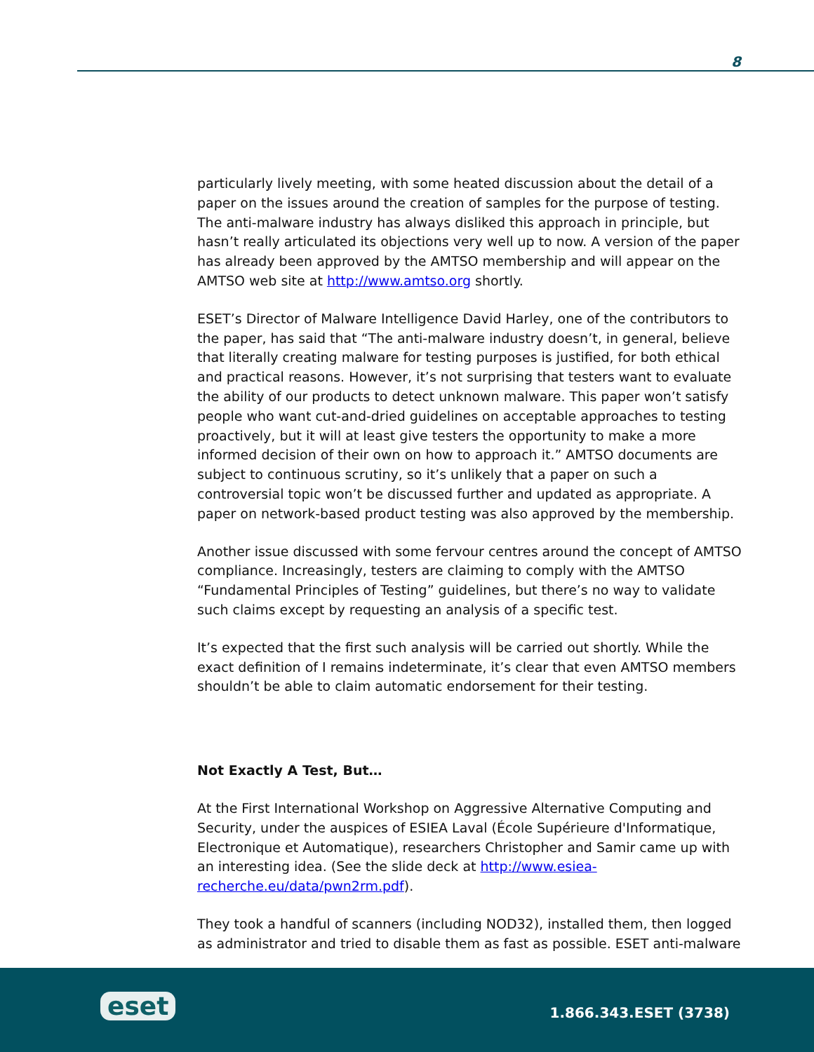8
particularly lively meeting, with some heated discussion about the detail of a paper on the issues around the creation of samples for the purpose of testing. The anti-malware industry has always disliked this approach in principle, but hasn’t really articulated its objections very well up to now. A version of the paper has already been approved by the AMTSO membership and will appear on the AMTSO web site at http://www.amtso.org shortly.
ESET’s Director of Malware Intelligence David Harley, one of the contributors to the paper, has said that “The anti-malware industry doesn’t, in general, believe that literally creating malware for testing purposes is justified, for both ethical and practical reasons. However, it’s not surprising that testers want to evaluate the ability of our products to detect unknown malware. This paper won’t satisfy people who want cut-and-dried guidelines on acceptable approaches to testing proactively, but it will at least give testers the opportunity to make a more informed decision of their own on how to approach it.” AMTSO documents are subject to continuous scrutiny, so it’s unlikely that a paper on such a controversial topic won’t be discussed further and updated as appropriate. A paper on network-based product testing was also approved by the membership.
Another issue discussed with some fervour centres around the concept of AMTSO compliance. Increasingly, testers are claiming to comply with the AMTSO “Fundamental Principles of Testing” guidelines, but there’s no way to validate such claims except by requesting an analysis of a specific test.
It’s expected that the first such analysis will be carried out shortly. While the exact definition of I remains indeterminate, it’s clear that even AMTSO members shouldn’t be able to claim automatic endorsement for their testing.
Not Exactly A Test, But…
At the First International Workshop on Aggressive Alternative Computing and Security, under the auspices of ESIEA Laval (École Supérieure d'Informatique, Electronique et Automatique), researchers Christopher and Samir came up with an interesting idea. (See the slide deck at http://www.esiea-recherche.eu/data/pwn2rm.pdf).
They took a handful of scanners (including NOD32), installed them, then logged as administrator and tried to disable them as fast as possible. ESET anti-malware
eset 1.866.343.ESET (3738)